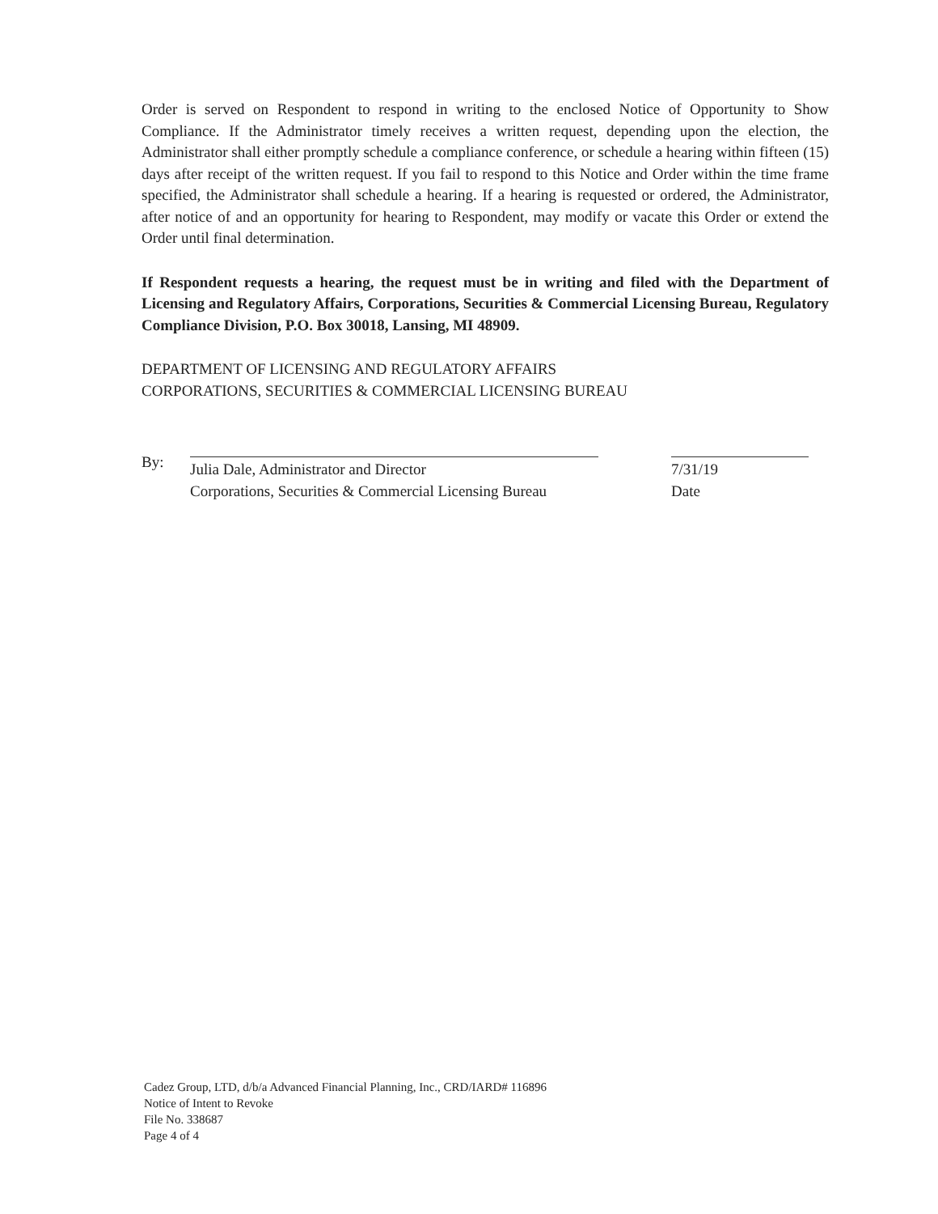Order is served on Respondent to respond in writing to the enclosed Notice of Opportunity to Show Compliance. If the Administrator timely receives a written request, depending upon the election, the Administrator shall either promptly schedule a compliance conference, or schedule a hearing within fifteen (15) days after receipt of the written request. If you fail to respond to this Notice and Order within the time frame specified, the Administrator shall schedule a hearing. If a hearing is requested or ordered, the Administrator, after notice of and an opportunity for hearing to Respondent, may modify or vacate this Order or extend the Order until final determination.
If Respondent requests a hearing, the request must be in writing and filed with the Department of Licensing and Regulatory Affairs, Corporations, Securities & Commercial Licensing Bureau, Regulatory Compliance Division, P.O. Box 30018, Lansing, MI 48909.
DEPARTMENT OF LICENSING AND REGULATORY AFFAIRS
CORPORATIONS, SECURITIES & COMMERCIAL LICENSING BUREAU
By:
Julia Dale, Administrator and Director
Corporations, Securities & Commercial Licensing Bureau
7/31/19
Date
Cadez Group, LTD, d/b/a Advanced Financial Planning, Inc., CRD/IARD# 116896
Notice of Intent to Revoke
File No. 338687
Page 4 of 4